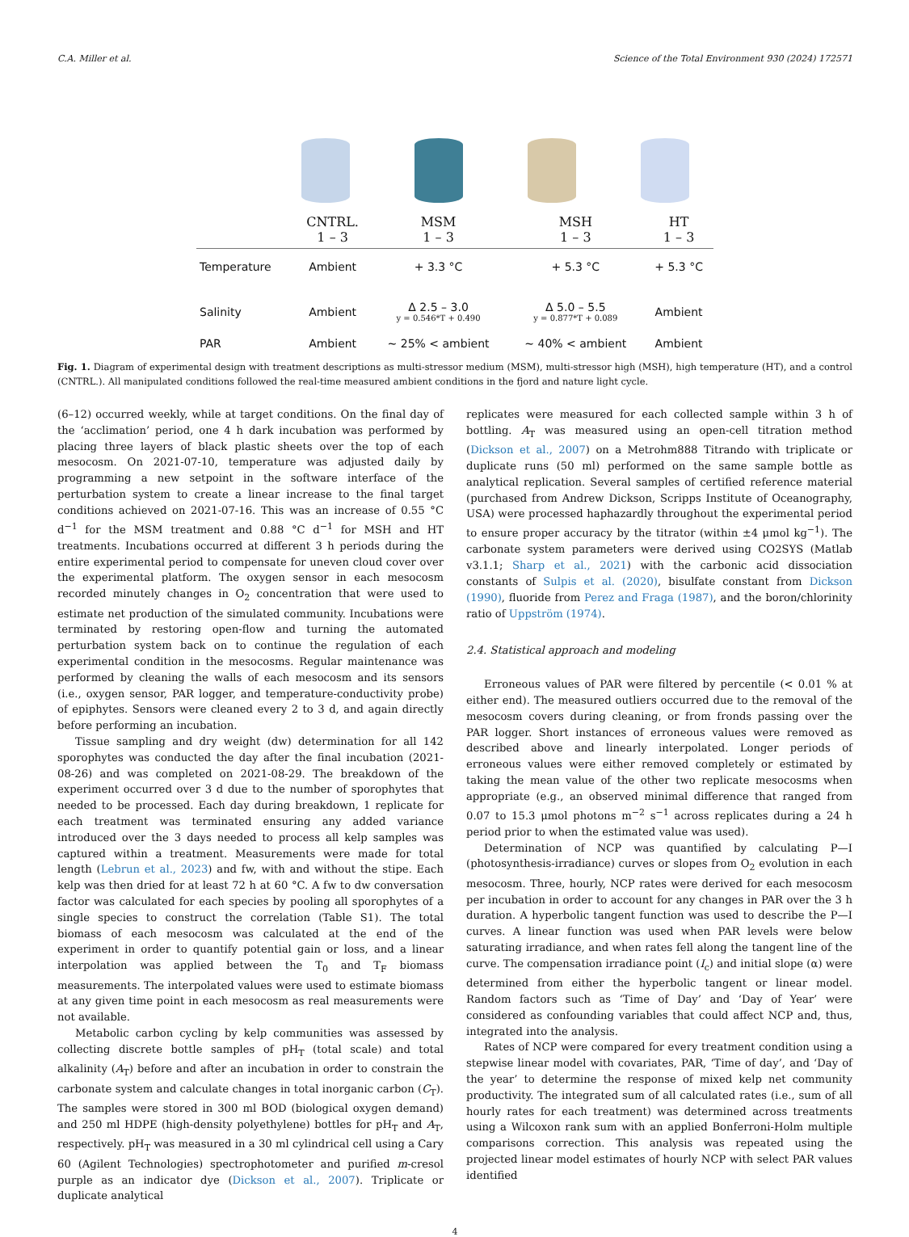C.A. Miller et al. Science of the Total Environment 930 (2024) 172571
| | CNTRL. 1 – 3 | MSM 1 – 3 | MSH 1 – 3 | HT 1 – 3 |
| --- | --- | --- | --- | --- |
| Temperature | Ambient | + 3.3 °C | + 5.3 °C | + 5.3 °C |
| Salinity | Ambient | Δ 2.5 – 3.0 y = 0.546*T + 0.490 | Δ 5.0 – 5.5 y = 0.877*T + 0.089 | Ambient |
| PAR | Ambient | ~ 25% < ambient | ~ 40% < ambient | Ambient |
Fig. 1. Diagram of experimental design with treatment descriptions as multi-stressor medium (MSM), multi-stressor high (MSH), high temperature (HT), and a control (CNTRL.). All manipulated conditions followed the real-time measured ambient conditions in the fjord and nature light cycle.
(6–12) occurred weekly, while at target conditions. On the final day of the ‘acclimation’ period, one 4 h dark incubation was performed by placing three layers of black plastic sheets over the top of each mesocosm. On 2021-07-10, temperature was adjusted daily by programming a new setpoint in the software interface of the perturbation system to create a linear increase to the final target conditions achieved on 2021-07-16. This was an increase of 0.55 °C d<sup>−1</sup> for the MSM treatment and 0.88 °C d<sup>−1</sup> for MSH and HT treatments. Incubations occurred at different 3 h periods during the entire experimental period to compensate for uneven cloud cover over the experimental platform. The oxygen sensor in each mesocosm recorded minutely changes in O<sub>2</sub> concentration that were used to estimate net production of the simulated community. Incubations were terminated by restoring open-flow and turning the automated perturbation system back on to continue the regulation of each experimental condition in the mesocosms. Regular maintenance was performed by cleaning the walls of each mesocosm and its sensors (i.e., oxygen sensor, PAR logger, and temperature-conductivity probe) of epiphytes. Sensors were cleaned every 2 to 3 d, and again directly before performing an incubation.
Tissue sampling and dry weight (dw) determination for all 142 sporophytes was conducted the day after the final incubation (2021-08-26) and was completed on 2021-08-29. The breakdown of the experiment occurred over 3 d due to the number of sporophytes that needed to be processed. Each day during breakdown, 1 replicate for each treatment was terminated ensuring any added variance introduced over the 3 days needed to process all kelp samples was captured within a treatment. Measurements were made for total length (Lebrun et al., 2023) and fw, with and without the stipe. Each kelp was then dried for at least 72 h at 60 °C. A fw to dw conversation factor was calculated for each species by pooling all sporophytes of a single species to construct the correlation (Table S1). The total biomass of each mesocosm was calculated at the end of the experiment in order to quantify potential gain or loss, and a linear interpolation was applied between the T<sub>0</sub> and T<sub>F</sub> biomass measurements. The interpolated values were used to estimate biomass at any given time point in each mesocosm as real measurements were not available.
Metabolic carbon cycling by kelp communities was assessed by collecting discrete bottle samples of pH<sub>T</sub> (total scale) and total alkalinity (A<sub>T</sub>) before and after an incubation in order to constrain the carbonate system and calculate changes in total inorganic carbon (C<sub>T</sub>). The samples were stored in 300 ml BOD (biological oxygen demand) and 250 ml HDPE (high-density polyethylene) bottles for pH<sub>T</sub> and A<sub>T</sub>, respectively. pH<sub>T</sub> was measured in a 30 ml cylindrical cell using a Cary 60 (Agilent Technologies) spectrophotometer and purified m-cresol purple as an indicator dye (Dickson et al., 2007). Triplicate or duplicate analytical
replicates were measured for each collected sample within 3 h of bottling. A<sub>T</sub> was measured using an open-cell titration method (Dickson et al., 2007) on a Metrohm888 Titrando with triplicate or duplicate runs (50 ml) performed on the same sample bottle as analytical replication. Several samples of certified reference material (purchased from Andrew Dickson, Scripps Institute of Oceanography, USA) were processed haphazardly throughout the experimental period to ensure proper accuracy by the titrator (within ±4 μmol kg<sup>−1</sup>). The carbonate system parameters were derived using CO2SYS (Matlab v3.1.1; Sharp et al., 2021) with the carbonic acid dissociation constants of Sulpis et al. (2020), bisulfate constant from Dickson (1990), fluoride from Perez and Fraga (1987), and the boron/chlorinity ratio of Uppström (1974).
2.4. Statistical approach and modeling
Erroneous values of PAR were filtered by percentile (< 0.01 % at either end). The measured outliers occurred due to the removal of the mesocosm covers during cleaning, or from fronds passing over the PAR logger. Short instances of erroneous values were removed as described above and linearly interpolated. Longer periods of erroneous values were either removed completely or estimated by taking the mean value of the other two replicate mesocosms when appropriate (e.g., an observed minimal difference that ranged from 0.07 to 15.3 μmol photons m<sup>−2</sup> s<sup>−1</sup> across replicates during a 24 h period prior to when the estimated value was used).
Determination of NCP was quantified by calculating P—I (photosynthesis-irradiance) curves or slopes from O<sub>2</sub> evolution in each mesocosm. Three, hourly, NCP rates were derived for each mesocosm per incubation in order to account for any changes in PAR over the 3 h duration. A hyperbolic tangent function was used to describe the P—I curves. A linear function was used when PAR levels were below saturating irradiance, and when rates fell along the tangent line of the curve. The compensation irradiance point (I<sub>c</sub>) and initial slope (α) were determined from either the hyperbolic tangent or linear model. Random factors such as ‘Time of Day’ and ‘Day of Year’ were considered as confounding variables that could affect NCP and, thus, integrated into the analysis.
Rates of NCP were compared for every treatment condition using a stepwise linear model with covariates, PAR, ‘Time of day’, and ‘Day of the year’ to determine the response of mixed kelp net community productivity. The integrated sum of all calculated rates (i.e., sum of all hourly rates for each treatment) was determined across treatments using a Wilcoxon rank sum with an applied Bonferroni-Holm multiple comparisons correction. This analysis was repeated using the projected linear model estimates of hourly NCP with select PAR values identified
4